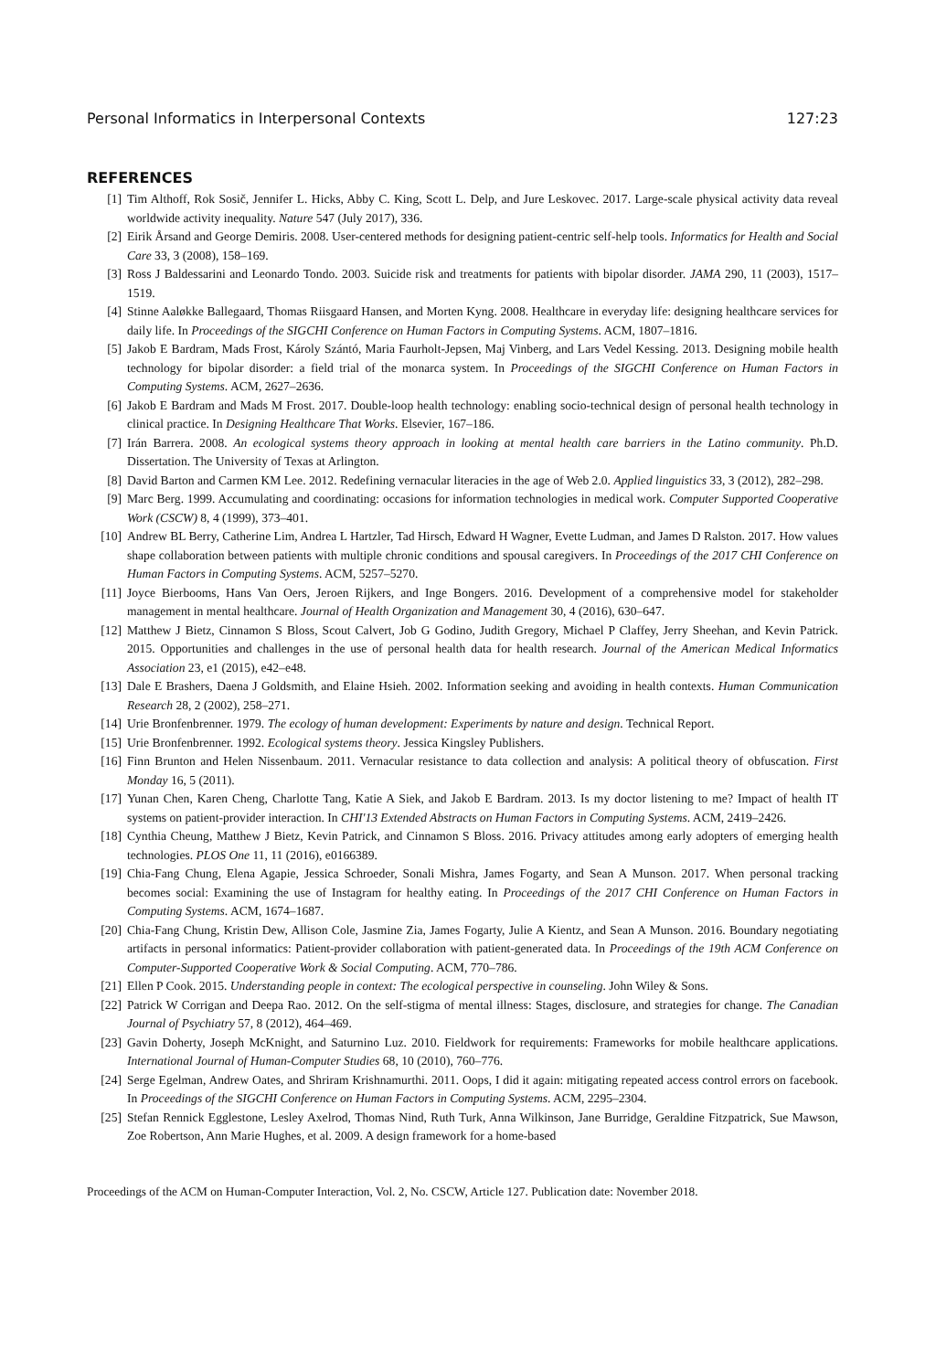Personal Informatics in Interpersonal Contexts 127:23
REFERENCES
[1] Tim Althoff, Rok Sosič, Jennifer L. Hicks, Abby C. King, Scott L. Delp, and Jure Leskovec. 2017. Large-scale physical activity data reveal worldwide activity inequality. Nature 547 (July 2017), 336.
[2] Eirik Årsand and George Demiris. 2008. User-centered methods for designing patient-centric self-help tools. Informatics for Health and Social Care 33, 3 (2008), 158–169.
[3] Ross J Baldessarini and Leonardo Tondo. 2003. Suicide risk and treatments for patients with bipolar disorder. JAMA 290, 11 (2003), 1517–1519.
[4] Stinne Aaløkke Ballegaard, Thomas Riisgaard Hansen, and Morten Kyng. 2008. Healthcare in everyday life: designing healthcare services for daily life. In Proceedings of the SIGCHI Conference on Human Factors in Computing Systems. ACM, 1807–1816.
[5] Jakob E Bardram, Mads Frost, Károly Szántó, Maria Faurholt-Jepsen, Maj Vinberg, and Lars Vedel Kessing. 2013. Designing mobile health technology for bipolar disorder: a field trial of the monarca system. In Proceedings of the SIGCHI Conference on Human Factors in Computing Systems. ACM, 2627–2636.
[6] Jakob E Bardram and Mads M Frost. 2017. Double-loop health technology: enabling socio-technical design of personal health technology in clinical practice. In Designing Healthcare That Works. Elsevier, 167–186.
[7] Irán Barrera. 2008. An ecological systems theory approach in looking at mental health care barriers in the Latino community. Ph.D. Dissertation. The University of Texas at Arlington.
[8] David Barton and Carmen KM Lee. 2012. Redefining vernacular literacies in the age of Web 2.0. Applied linguistics 33, 3 (2012), 282–298.
[9] Marc Berg. 1999. Accumulating and coordinating: occasions for information technologies in medical work. Computer Supported Cooperative Work (CSCW) 8, 4 (1999), 373–401.
[10] Andrew BL Berry, Catherine Lim, Andrea L Hartzler, Tad Hirsch, Edward H Wagner, Evette Ludman, and James D Ralston. 2017. How values shape collaboration between patients with multiple chronic conditions and spousal caregivers. In Proceedings of the 2017 CHI Conference on Human Factors in Computing Systems. ACM, 5257–5270.
[11] Joyce Bierbooms, Hans Van Oers, Jeroen Rijkers, and Inge Bongers. 2016. Development of a comprehensive model for stakeholder management in mental healthcare. Journal of Health Organization and Management 30, 4 (2016), 630–647.
[12] Matthew J Bietz, Cinnamon S Bloss, Scout Calvert, Job G Godino, Judith Gregory, Michael P Claffey, Jerry Sheehan, and Kevin Patrick. 2015. Opportunities and challenges in the use of personal health data for health research. Journal of the American Medical Informatics Association 23, e1 (2015), e42–e48.
[13] Dale E Brashers, Daena J Goldsmith, and Elaine Hsieh. 2002. Information seeking and avoiding in health contexts. Human Communication Research 28, 2 (2002), 258–271.
[14] Urie Bronfenbrenner. 1979. The ecology of human development: Experiments by nature and design. Technical Report.
[15] Urie Bronfenbrenner. 1992. Ecological systems theory. Jessica Kingsley Publishers.
[16] Finn Brunton and Helen Nissenbaum. 2011. Vernacular resistance to data collection and analysis: A political theory of obfuscation. First Monday 16, 5 (2011).
[17] Yunan Chen, Karen Cheng, Charlotte Tang, Katie A Siek, and Jakob E Bardram. 2013. Is my doctor listening to me? Impact of health IT systems on patient-provider interaction. In CHI'13 Extended Abstracts on Human Factors in Computing Systems. ACM, 2419–2426.
[18] Cynthia Cheung, Matthew J Bietz, Kevin Patrick, and Cinnamon S Bloss. 2016. Privacy attitudes among early adopters of emerging health technologies. PLOS One 11, 11 (2016), e0166389.
[19] Chia-Fang Chung, Elena Agapie, Jessica Schroeder, Sonali Mishra, James Fogarty, and Sean A Munson. 2017. When personal tracking becomes social: Examining the use of Instagram for healthy eating. In Proceedings of the 2017 CHI Conference on Human Factors in Computing Systems. ACM, 1674–1687.
[20] Chia-Fang Chung, Kristin Dew, Allison Cole, Jasmine Zia, James Fogarty, Julie A Kientz, and Sean A Munson. 2016. Boundary negotiating artifacts in personal informatics: Patient-provider collaboration with patient-generated data. In Proceedings of the 19th ACM Conference on Computer-Supported Cooperative Work & Social Computing. ACM, 770–786.
[21] Ellen P Cook. 2015. Understanding people in context: The ecological perspective in counseling. John Wiley & Sons.
[22] Patrick W Corrigan and Deepa Rao. 2012. On the self-stigma of mental illness: Stages, disclosure, and strategies for change. The Canadian Journal of Psychiatry 57, 8 (2012), 464–469.
[23] Gavin Doherty, Joseph McKnight, and Saturnino Luz. 2010. Fieldwork for requirements: Frameworks for mobile healthcare applications. International Journal of Human-Computer Studies 68, 10 (2010), 760–776.
[24] Serge Egelman, Andrew Oates, and Shriram Krishnamurthi. 2011. Oops, I did it again: mitigating repeated access control errors on facebook. In Proceedings of the SIGCHI Conference on Human Factors in Computing Systems. ACM, 2295–2304.
[25] Stefan Rennick Egglestone, Lesley Axelrod, Thomas Nind, Ruth Turk, Anna Wilkinson, Jane Burridge, Geraldine Fitzpatrick, Sue Mawson, Zoe Robertson, Ann Marie Hughes, et al. 2009. A design framework for a home-based
Proceedings of the ACM on Human-Computer Interaction, Vol. 2, No. CSCW, Article 127. Publication date: November 2018.